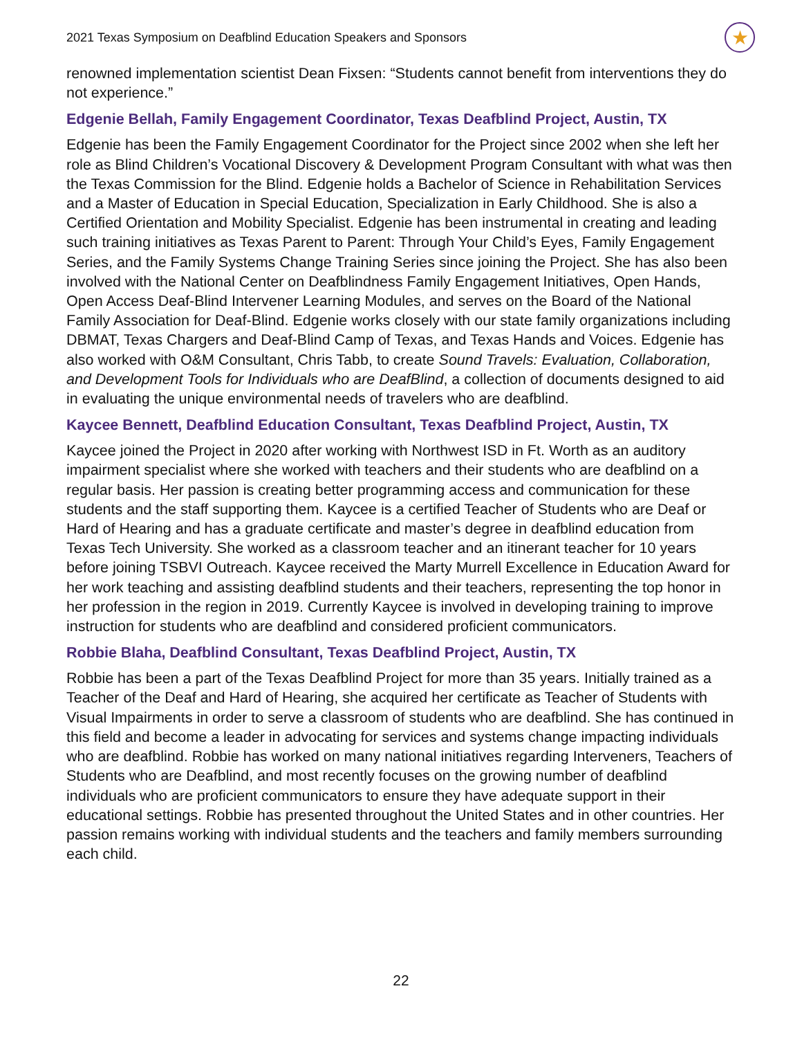2021 Texas Symposium on Deafblind Education Speakers and Sponsors ★
renowned implementation scientist Dean Fixsen: “Students cannot benefit from interventions they do not experience.”
Edgenie Bellah, Family Engagement Coordinator, Texas Deafblind Project, Austin, TX
Edgenie has been the Family Engagement Coordinator for the Project since 2002 when she left her role as Blind Children’s Vocational Discovery & Development Program Consultant with what was then the Texas Commission for the Blind. Edgenie holds a Bachelor of Science in Rehabilitation Services and a Master of Education in Special Education, Specialization in Early Childhood. She is also a Certified Orientation and Mobility Specialist. Edgenie has been instrumental in creating and leading such training initiatives as Texas Parent to Parent: Through Your Child’s Eyes, Family Engagement Series, and the Family Systems Change Training Series since joining the Project. She has also been involved with the National Center on Deafblindness Family Engagement Initiatives, Open Hands, Open Access Deaf-Blind Intervener Learning Modules, and serves on the Board of the National Family Association for Deaf-Blind. Edgenie works closely with our state family organizations including DBMAT, Texas Chargers and Deaf-Blind Camp of Texas, and Texas Hands and Voices. Edgenie has also worked with O&M Consultant, Chris Tabb, to create Sound Travels: Evaluation, Collaboration, and Development Tools for Individuals who are DeafBlind, a collection of documents designed to aid in evaluating the unique environmental needs of travelers who are deafblind.
Kaycee Bennett, Deafblind Education Consultant, Texas Deafblind Project, Austin, TX
Kaycee joined the Project in 2020 after working with Northwest ISD in Ft. Worth as an auditory impairment specialist where she worked with teachers and their students who are deafblind on a regular basis. Her passion is creating better programming access and communication for these students and the staff supporting them. Kaycee is a certified Teacher of Students who are Deaf or Hard of Hearing and has a graduate certificate and master’s degree in deafblind education from Texas Tech University. She worked as a classroom teacher and an itinerant teacher for 10 years before joining TSBVI Outreach. Kaycee received the Marty Murrell Excellence in Education Award for her work teaching and assisting deafblind students and their teachers, representing the top honor in her profession in the region in 2019. Currently Kaycee is involved in developing training to improve instruction for students who are deafblind and considered proficient communicators.
Robbie Blaha, Deafblind Consultant, Texas Deafblind Project, Austin, TX
Robbie has been a part of the Texas Deafblind Project for more than 35 years. Initially trained as a Teacher of the Deaf and Hard of Hearing, she acquired her certificate as Teacher of Students with Visual Impairments in order to serve a classroom of students who are deafblind. She has continued in this field and become a leader in advocating for services and systems change impacting individuals who are deafblind. Robbie has worked on many national initiatives regarding Interveners, Teachers of Students who are Deafblind, and most recently focuses on the growing number of deafblind individuals who are proficient communicators to ensure they have adequate support in their educational settings. Robbie has presented throughout the United States and in other countries. Her passion remains working with individual students and the teachers and family members surrounding each child.
22